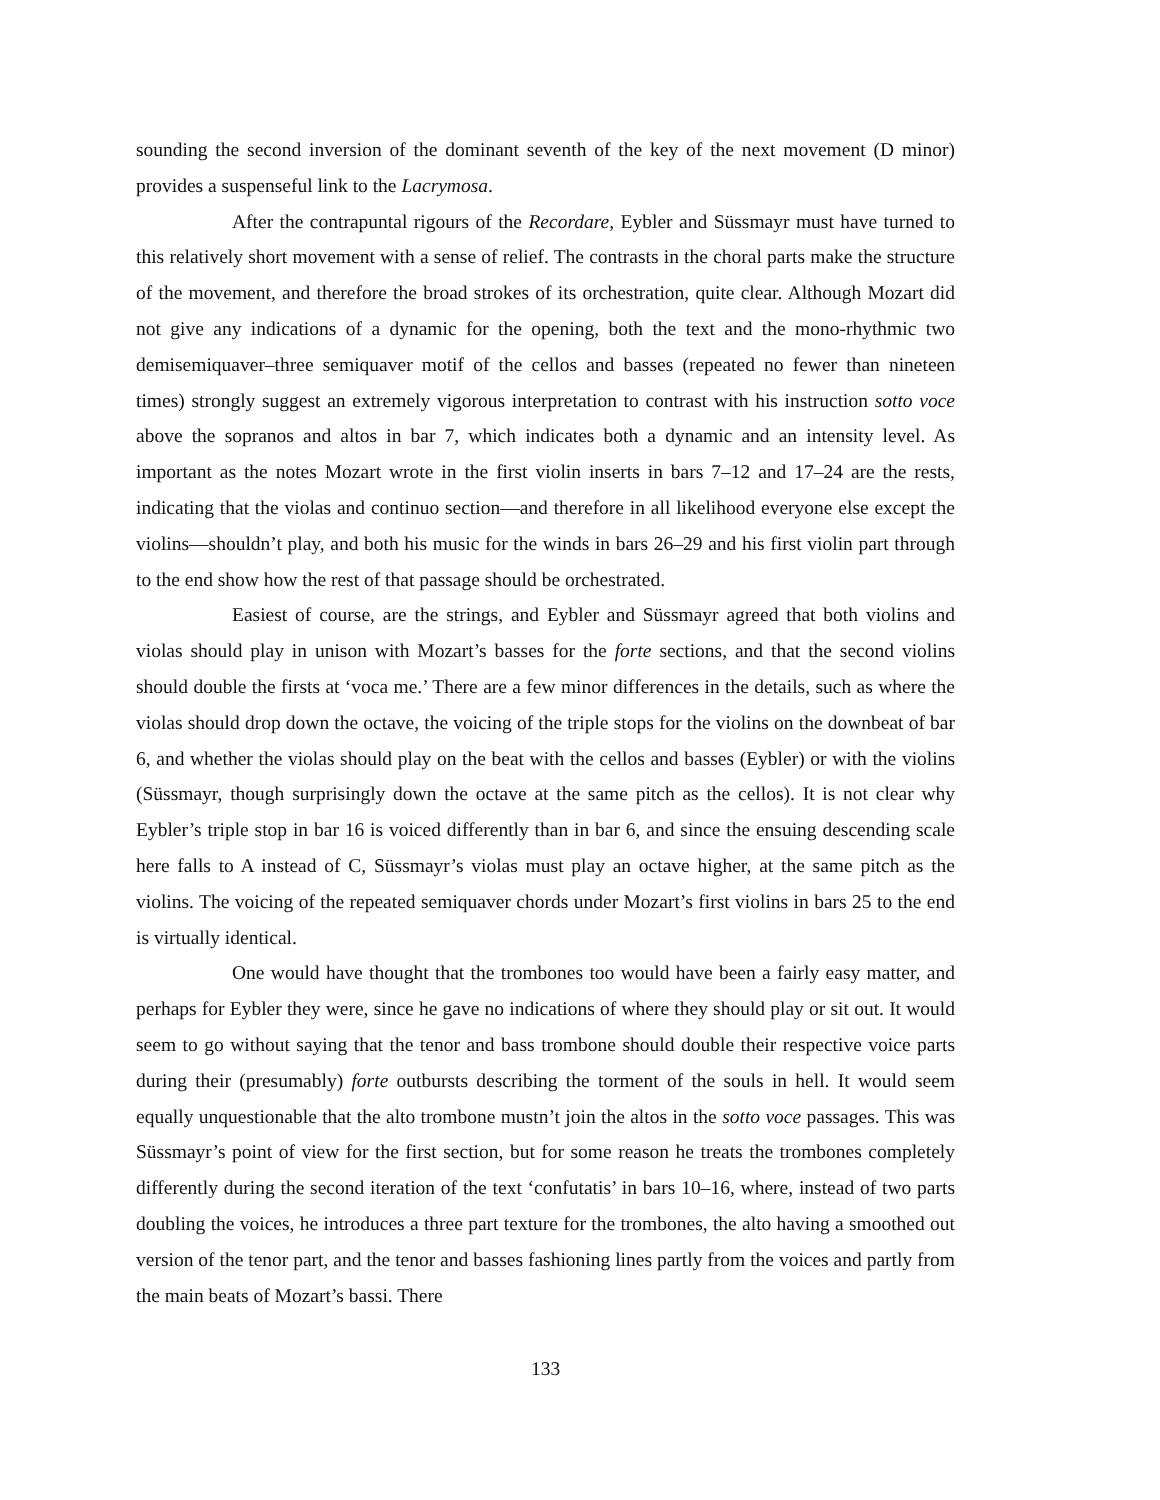sounding the second inversion of the dominant seventh of the key of the next movement (D minor) provides a suspenseful link to the Lacrymosa.
After the contrapuntal rigours of the Recordare, Eybler and Süssmayr must have turned to this relatively short movement with a sense of relief. The contrasts in the choral parts make the structure of the movement, and therefore the broad strokes of its orchestration, quite clear. Although Mozart did not give any indications of a dynamic for the opening, both the text and the mono-rhythmic two demisemiquaver–three semiquaver motif of the cellos and basses (repeated no fewer than nineteen times) strongly suggest an extremely vigorous interpretation to contrast with his instruction sotto voce above the sopranos and altos in bar 7, which indicates both a dynamic and an intensity level. As important as the notes Mozart wrote in the first violin inserts in bars 7–12 and 17–24 are the rests, indicating that the violas and continuo section—and therefore in all likelihood everyone else except the violins—shouldn’t play, and both his music for the winds in bars 26–29 and his first violin part through to the end show how the rest of that passage should be orchestrated.
Easiest of course, are the strings, and Eybler and Süssmayr agreed that both violins and violas should play in unison with Mozart’s basses for the forte sections, and that the second violins should double the firsts at ‘voca me.’ There are a few minor differences in the details, such as where the violas should drop down the octave, the voicing of the triple stops for the violins on the downbeat of bar 6, and whether the violas should play on the beat with the cellos and basses (Eybler) or with the violins (Süssmayr, though surprisingly down the octave at the same pitch as the cellos). It is not clear why Eybler’s triple stop in bar 16 is voiced differently than in bar 6, and since the ensuing descending scale here falls to A instead of C, Süssmayr’s violas must play an octave higher, at the same pitch as the violins. The voicing of the repeated semiquaver chords under Mozart’s first violins in bars 25 to the end is virtually identical.
One would have thought that the trombones too would have been a fairly easy matter, and perhaps for Eybler they were, since he gave no indications of where they should play or sit out. It would seem to go without saying that the tenor and bass trombone should double their respective voice parts during their (presumably) forte outbursts describing the torment of the souls in hell. It would seem equally unquestionable that the alto trombone mustn’t join the altos in the sotto voce passages. This was Süssmayr’s point of view for the first section, but for some reason he treats the trombones completely differently during the second iteration of the text ‘confutatis’ in bars 10–16, where, instead of two parts doubling the voices, he introduces a three part texture for the trombones, the alto having a smoothed out version of the tenor part, and the tenor and basses fashioning lines partly from the voices and partly from the main beats of Mozart’s bassi. There
133